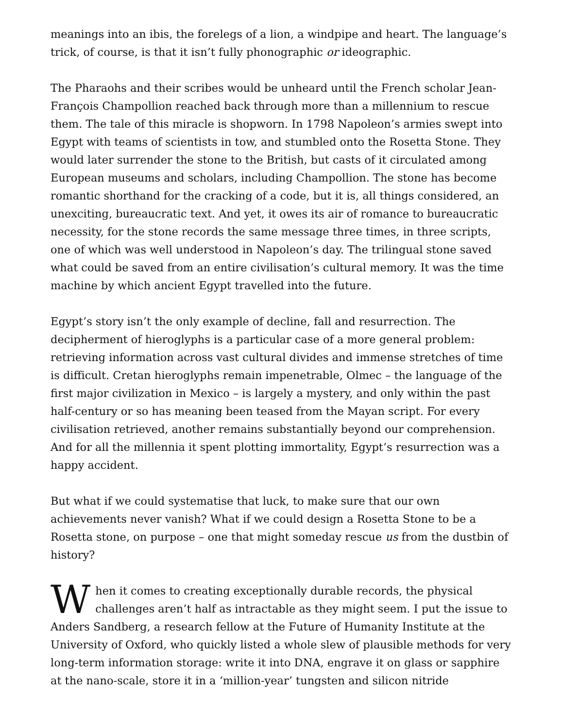meanings into an ibis, the forelegs of a lion, a windpipe and heart. The language’s trick, of course, is that it isn’t fully phonographic or ideographic.
The Pharaohs and their scribes would be unheard until the French scholar Jean-François Champollion reached back through more than a millennium to rescue them. The tale of this miracle is shopworn. In 1798 Napoleon’s armies swept into Egypt with teams of scientists in tow, and stumbled onto the Rosetta Stone. They would later surrender the stone to the British, but casts of it circulated among European museums and scholars, including Champollion. The stone has become romantic shorthand for the cracking of a code, but it is, all things considered, an unexciting, bureaucratic text. And yet, it owes its air of romance to bureaucratic necessity, for the stone records the same message three times, in three scripts, one of which was well understood in Napoleon’s day. The trilingual stone saved what could be saved from an entire civilisation’s cultural memory. It was the time machine by which ancient Egypt travelled into the future.
Egypt’s story isn’t the only example of decline, fall and resurrection. The decipherment of hieroglyphs is a particular case of a more general problem: retrieving information across vast cultural divides and immense stretches of time is difficult. Cretan hieroglyphs remain impenetrable, Olmec – the language of the first major civilization in Mexico – is largely a mystery, and only within the past half-century or so has meaning been teased from the Mayan script. For every civilisation retrieved, another remains substantially beyond our comprehension. And for all the millennia it spent plotting immortality, Egypt’s resurrection was a happy accident.
But what if we could systematise that luck, to make sure that our own achievements never vanish? What if we could design a Rosetta Stone to be a Rosetta stone, on purpose – one that might someday rescue us from the dustbin of history?
When it comes to creating exceptionally durable records, the physical challenges aren’t half as intractable as they might seem. I put the issue to Anders Sandberg, a research fellow at the Future of Humanity Institute at the University of Oxford, who quickly listed a whole slew of plausible methods for very long-term information storage: write it into DNA, engrave it on glass or sapphire at the nano-scale, store it in a ‘million-year’ tungsten and silicon nitride